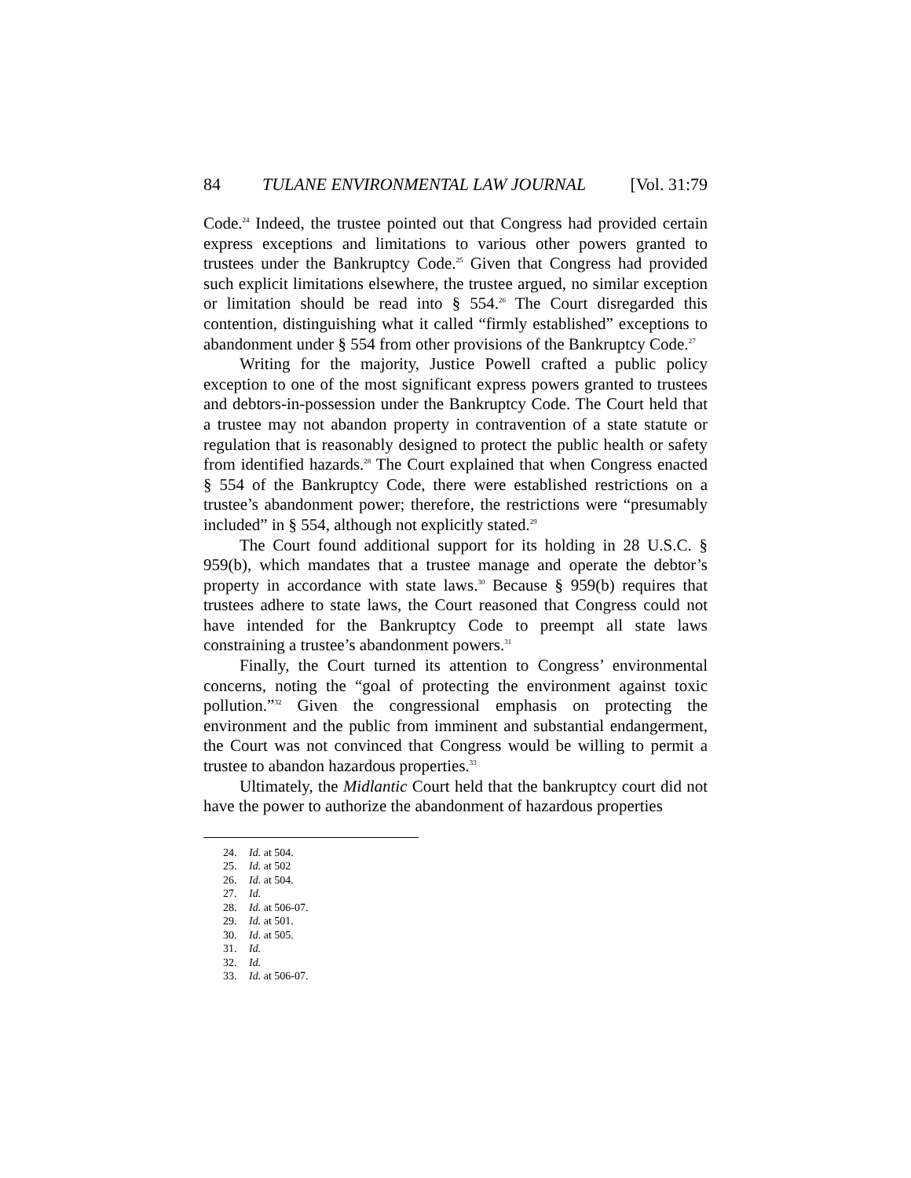84 TULANE ENVIRONMENTAL LAW JOURNAL [Vol. 31:79
Code.<sup>24</sup> Indeed, the trustee pointed out that Congress had provided certain express exceptions and limitations to various other powers granted to trustees under the Bankruptcy Code.<sup>25</sup> Given that Congress had provided such explicit limitations elsewhere, the trustee argued, no similar exception or limitation should be read into § 554.<sup>26</sup> The Court disregarded this contention, distinguishing what it called “firmly established” exceptions to abandonment under § 554 from other provisions of the Bankruptcy Code.<sup>27</sup>
Writing for the majority, Justice Powell crafted a public policy exception to one of the most significant express powers granted to trustees and debtors-in-possession under the Bankruptcy Code. The Court held that a trustee may not abandon property in contravention of a state statute or regulation that is reasonably designed to protect the public health or safety from identified hazards.<sup>28</sup> The Court explained that when Congress enacted § 554 of the Bankruptcy Code, there were established restrictions on a trustee’s abandonment power; therefore, the restrictions were “presumably included” in § 554, although not explicitly stated.<sup>29</sup>
The Court found additional support for its holding in 28 U.S.C. § 959(b), which mandates that a trustee manage and operate the debtor’s property in accordance with state laws.<sup>30</sup> Because § 959(b) requires that trustees adhere to state laws, the Court reasoned that Congress could not have intended for the Bankruptcy Code to preempt all state laws constraining a trustee’s abandonment powers.<sup>31</sup>
Finally, the Court turned its attention to Congress’ environmental concerns, noting the “goal of protecting the environment against toxic pollution.”<sup>32</sup> Given the congressional emphasis on protecting the environment and the public from imminent and substantial endangerment, the Court was not convinced that Congress would be willing to permit a trustee to abandon hazardous properties.<sup>33</sup>
Ultimately, the Midlantic Court held that the bankruptcy court did not have the power to authorize the abandonment of hazardous properties
24. Id. at 504.
25. Id. at 502
26. Id. at 504.
27. Id.
28. Id. at 506-07.
29. Id. at 501.
30. Id. at 505.
31. Id.
32. Id.
33. Id. at 506-07.